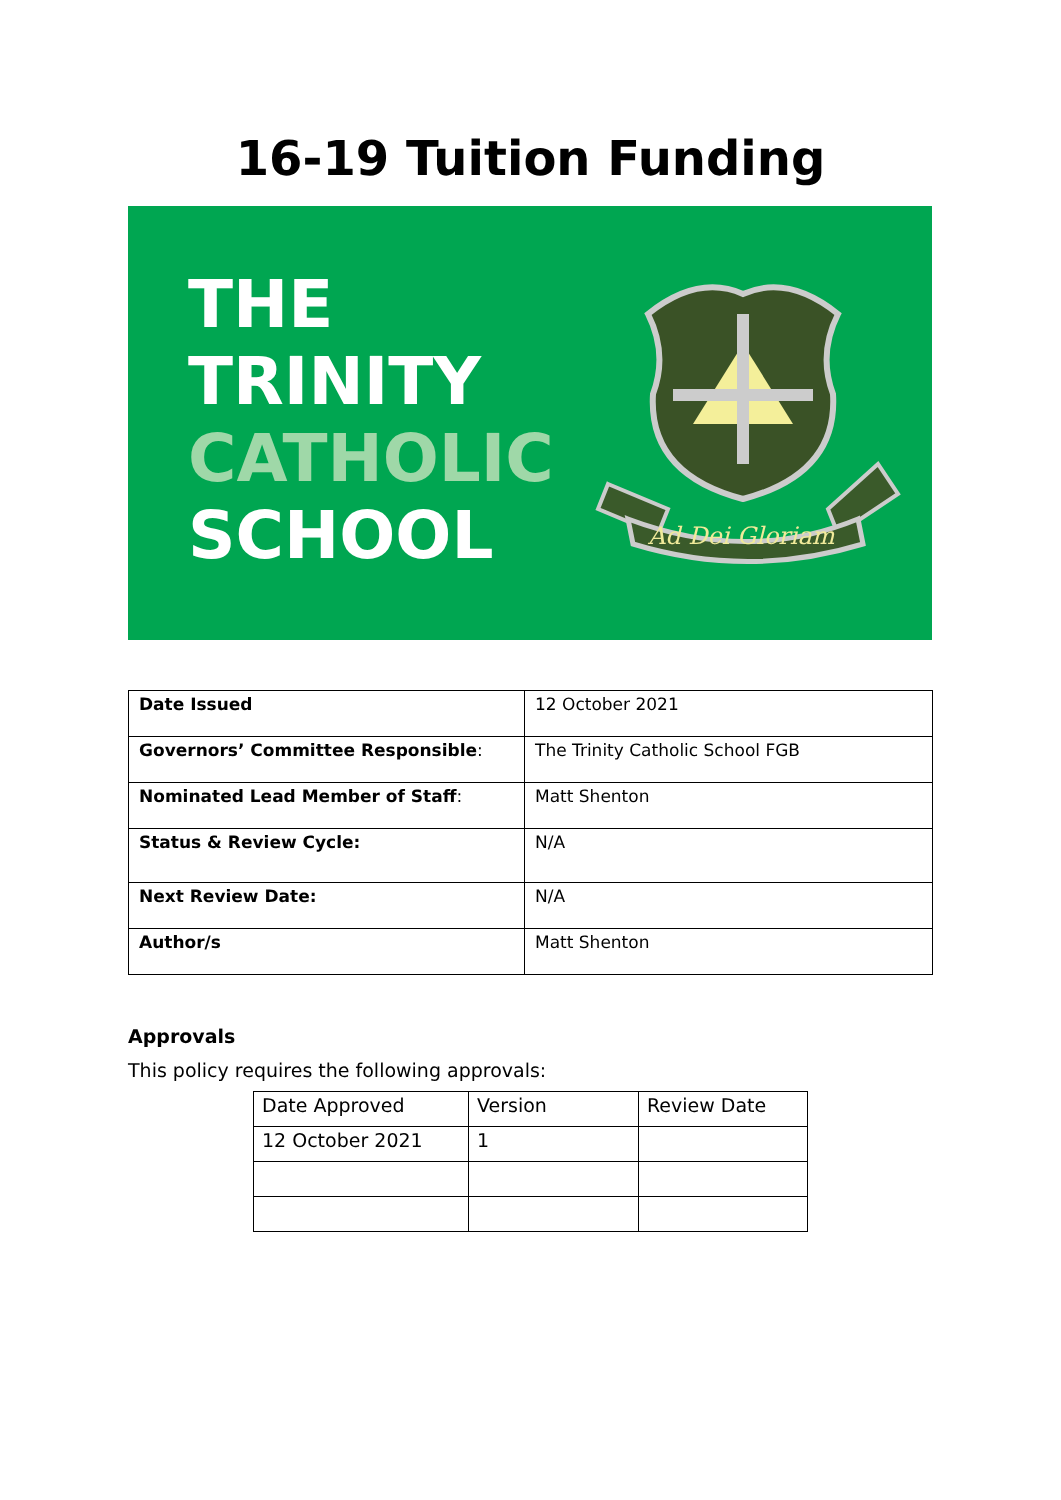16-19 Tuition Funding
THE
TRINITY
CATHOLIC
SCHOOL
Ad Dei Gloriam
| Date Issued | 12 October 2021 |
| Governors’ Committee Responsible : | The Trinity Catholic School FGB |
| Nominated Lead Member of Staff : | Matt Shenton |
| Status & Review Cycle: | N/A |
| Next Review Date: | N/A |
| Author/s | Matt Shenton |
Approvals
This policy requires the following approvals:
| Date Approved | Version | Review Date |
| 12 October 2021 | 1 | |